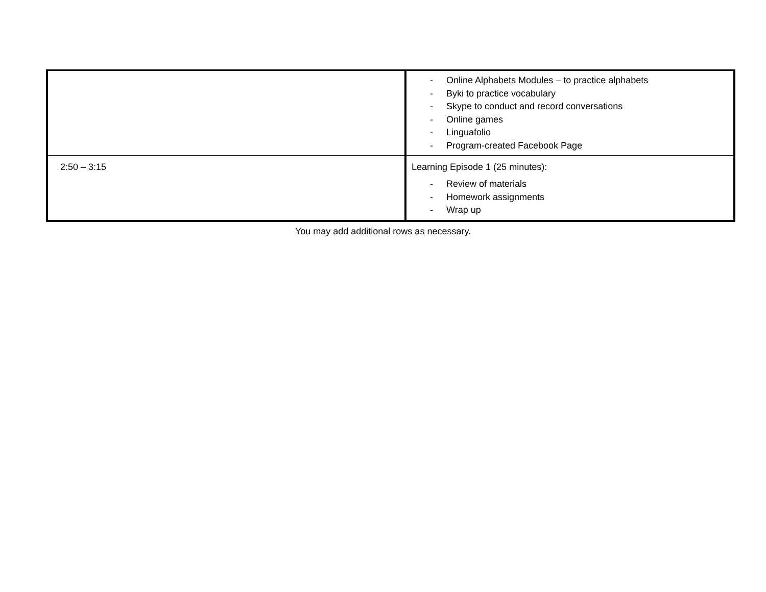| | - Online Alphabets Modules – to practice alphabets - Byki to practice vocabulary - Skype to conduct and record conversations - Online games - Linguafolio - Program-created Facebook Page |
| 2:50 – 3:15 | Learning Episode 1 (25 minutes): - Review of materials - Homework assignments - Wrap up |
You may add additional rows as necessary.